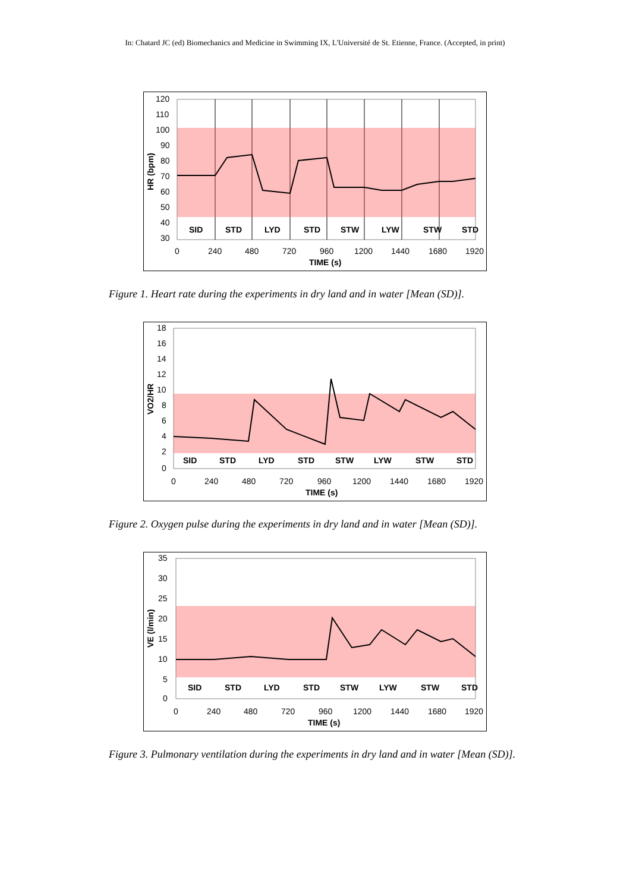In: Chatard JC (ed) Biomechanics and Medicine in Swimming IX, L'Université de St. Etienne, France. (Accepted, in print)
120
110
100
90
80
70
60
50
40
30
SID
STD
LYD
STD
STW
LYW
STW
STD
0
240
480
720
960
1200
1440
1680
1920
TIME (s)
HR (bpm)
Figure 1. Heart rate during the experiments in dry land and in water [Mean (SD)].
18
16
14
12
10
8
6
4
2
0
SID
STD
LYD
STD
STW
LYW
STW
STD
0
240
480
720
960
1200
1440
1680
1920
TIME (s)
VO2/HR
Figure 2. Oxygen pulse during the experiments in dry land and in water [Mean (SD)].
35
30
25
20
15
10
5
0
SID
STD
LYD
STD
STW
LYW
STW
STD
0
240
480
720
960
1200
1440
1680
1920
TIME (s)
VE (l/min)
Figure 3. Pulmonary ventilation during the experiments in dry land and in water [Mean (SD)].